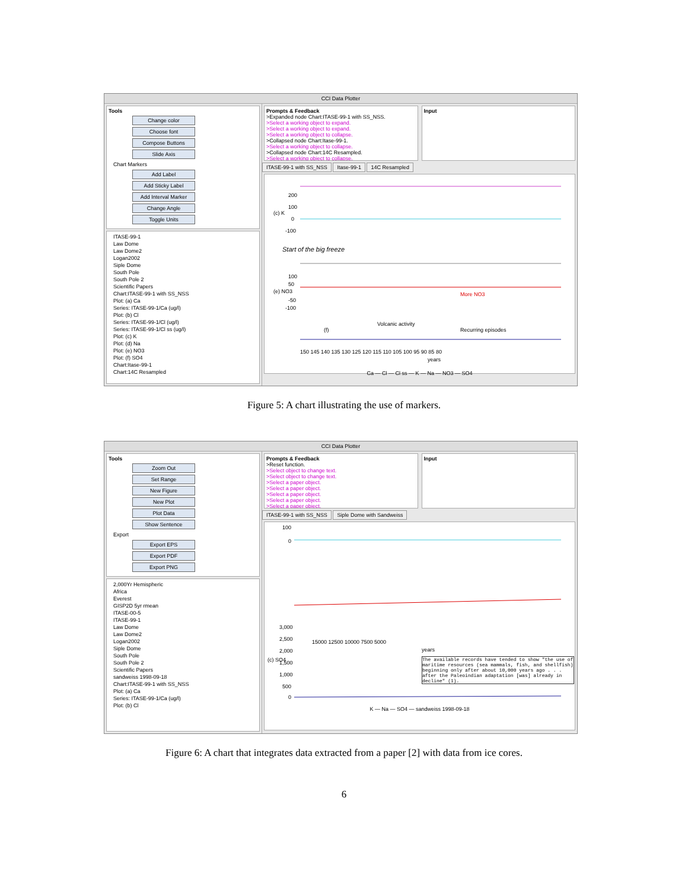CCI Data Plotter
Tools
Change color
Choose font
Compose Buttons
Slide Axis
Chart Markers
Add Label
Add Sticky Label
Add Interval Marker
Change Angle
Toggle Units
ITASE-99-1
Law Dome
Law Dome2
Logan2002
Siple Dome
South Pole
South Pole 2
Scientific Papers
Chart:ITASE-99-1 with SS_NSS
Plot: (a) Ca
Series: ITASE-99-1/Ca (ug/l)
Plot: (b) Cl
Series: ITASE-99-1/Cl (ug/l)
Series: ITASE-99-1/Cl ss (ug/l)
Plot: (c) K
Plot: (d) Na
Plot: (e) NO3
Plot: (f) SO4
Chart:Itase-99-1
Chart:14C Resampled
Prompts & Feedback
>Expanded node Chart:ITASE-99-1 with SS_NSS.
>Select a working object to expand.
>Select a working object to expand.
>Select a working object to collapse.
>Collapsed node Chart:Itase-99-1.
>Select a working object to collapse.
>Collapsed node Chart:14C Resampled.
>Select a working object to collapse.
Input
ITASE-99-1 with SS_NSS Itase-99-1 14C Resampled
200
100
(c) K
0
-100
Start of the big freeze
100
50
(e) NO3
-50
-100
More NO3
Volcanic activity
Recurring episodes
(f)
150 145 140 135 130 125 120 115 110 105 100 95 90 85 80
years
Ca — Cl — Cl ss — K — Na — NO3 — SO4
Figure 5: A chart illustrating the use of markers.
CCI Data Plotter
Tools
Zoom Out
Set Range
New Figure
New Plot
Plot Data
Show Sentence
Export
Export EPS
Export PDF
Export PNG
2,000Yr Hemispheric
Africa
Everest
GISP2D 5yr rmean
ITASE-00-5
ITASE-99-1
Law Dome
Law Dome2
Logan2002
Siple Dome
South Pole
South Pole 2
Scientific Papers
sandweiss 1998-09-18
Chart:ITASE-99-1 with SS_NSS
Plot: (a) Ca
Series: ITASE-99-1/Ca (ug/l)
Plot: (b) Cl
Prompts & Feedback
>Reset function.
>Select object to change text.
>Select object to change text.
>Select a paper object.
>Select a paper object.
>Select a paper object.
>Select a paper object.
>Select a paper object.
Input
ITASE-99-1 with SS_NSS Siple Dome with Sandweiss
100
0
3,000
2,500
2,000
(c) SO4
1,500
1,000
500
0
15000 12500 10000 7500 5000
years
The available records have tended to show "the use of maritime resources (sea mammals, fish, and shellfish) beginning only after about 10,000 years ago . . . after the Paleoindian adaptation [was] already in decline" (1).
K — Na — SO4 — sandweiss 1998-09-18
Figure 6: A chart that integrates data extracted from a paper [2] with data from ice cores.
6